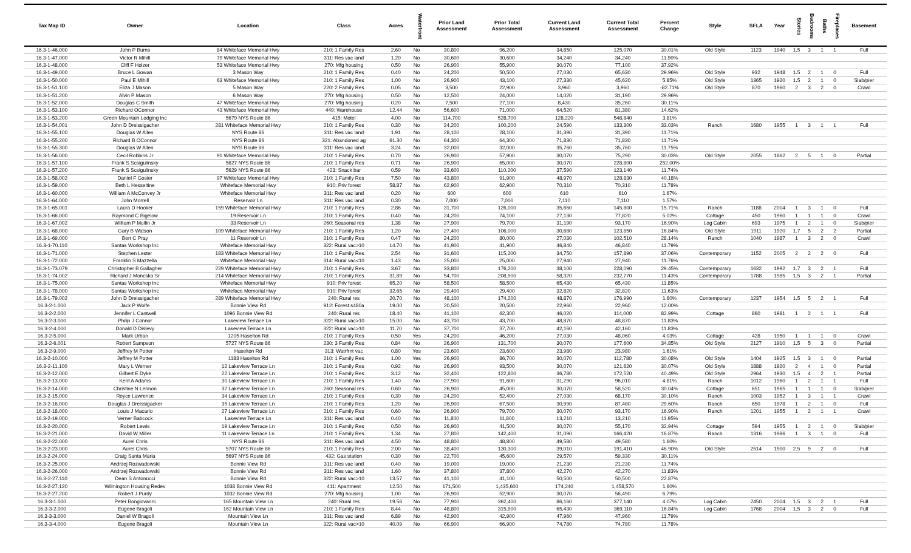| Tax Map ID | Owner | Location | Class | Acres | Waterfront | Prior Land Assessment | Prior Total Assessment | Current Land Assessment | Current Total Assessment | Percent Change | Style | SFLA | Year | Stories | Bedrooms | Baths | Fireplaces | Basement |
| --- | --- | --- | --- | --- | --- | --- | --- | --- | --- | --- | --- | --- | --- | --- | --- | --- | --- | --- |
| 16.3-1-46.000 | John P Burns | 84 Whiteface Memorial Hwy | 210: 1 Family Res | 2.60 | No | 30,800 | 96,200 | 34,850 | 125,070 | 30.01% | Old Style | 1123 | 1940 | 1.5 | 3 | 1 | 1 | Full |
| 16.3-1-47.000 | Victor R Mihill | 79 Whiteface Memorial Hwy | 311: Res vac land | 1.20 | No | 30,600 | 30,600 | 34,240 | 34,240 | 11.90% | | | | | | | | |
| 16.3-1-48.000 | Cliff F Holzer | 53 Whiteface Memorial Hwy | 270: Mfg housing | 0.50 | No | 26,900 | 55,900 | 30,070 | 77,100 | 37.92% | | | | | | | | |
| 16.3-1-49.000 | Bruce L Gowan | 3 Mason Way | 210: 1 Family Res | 0.40 | No | 24,200 | 50,500 | 27,030 | 65,630 | 29.96% | Old Style | 932 | 1948 | 1.5 | 2 | 1 | 0 | Full |
| 16.3-1-50.000 | Paul E Mihill | 63 Whiteface Memorial Hwy | 210: 1 Family Res | 1.00 | No | 26,900 | 43,100 | 27,330 | 45,620 | 5.85% | Old Style | 1365 | 1920 | 1.5 | 2 | 1 | 0 | Slab/pier |
| 16.3-1-51.100 | Eliza J Mason | 5 Mason Way | 220: 2 Family Res | 0.05 | No | 3,500 | 22,900 | 3,960 | 3,960 | -82.71% | Old Style | 870 | 1960 | 2 | 3 | 2 | 0 | Crawl |
| 16.3-1-51.200 | Alvin P Mason | 6 Mason Way | 270: Mfg housing | 0.50 | No | 12,500 | 24,000 | 14,020 | 31,190 | 29.96% | | | | | | | | |
| 16.3-1-52.000 | Douglas C Smith | 47 Whiteface Memorial Hwy | 270: Mfg housing | 0.20 | No | 7,500 | 27,100 | 8,430 | 35,260 | 30.11% | | | | | | | | |
| 16.3-1-53.100 | Richard OConnor | 43 Whiteface Memorial Hwy | 449: Warehouse | 12.44 | No | 56,600 | 71,000 | 64,520 | 81,380 | 14.62% | | | | | | | | |
| 16.3-1-53.200 | Green Mountain Lodging Inc | 5679 NYS Route 86 | 415: Motel | 4.00 | No | 114,700 | 528,700 | 128,220 | 548,840 | 3.81% | | | | | | | | |
| 16.3-1-54.001 | John D Dreissigacher | 281 Whiteface Memorial Hwy | 210: 1 Family Res | 0.30 | No | 24,200 | 100,200 | 24,590 | 133,300 | 33.03% | Ranch | 1680 | 1955 | 1 | 3 | 1 | 1 | Full |
| 16.3-1-55.100 | Douglas W Allen | NYS Route 86 | 311: Res vac land | 1.91 | No | 28,100 | 28,100 | 31,390 | 31,390 | 11.71% | | | | | | | | |
| 16.3-1-55.200 | Richard B OConnor | NYS Route 86 | 321: Abandoned ag | 61.30 | No | 64,300 | 64,300 | 71,830 | 71,830 | 11.71% | | | | | | | | |
| 16.3-1-55.300 | Douglas W Allen | NYS Route 86 | 311: Res vac land | 3.24 | No | 32,000 | 32,000 | 35,760 | 35,760 | 11.75% | | | | | | | | |
| 16.3-1-56.000 | Cecil Robbins Jr | 91 Whiteface Memorial Hwy | 210: 1 Family Res | 0.70 | No | 26,900 | 57,900 | 30,070 | 75,290 | 30.03% | Old Style | 2055 | 1862 | 2 | 5 | 1 | 0 | Partial |
| 16.3-1-57.100 | Frank S Scsigulinsky | 5627 NYS Route 86 | 210: 1 Family Res | 0.71 | No | 26,900 | 65,000 | 30,070 | 228,800 | 252.00% | | | | | | | | |
| 16.3-1-57.200 | Frank S Scsigulinsky | 5629 NYS Route 86 | 423: Snack bar | 0.59 | No | 33,600 | 110,200 | 37,590 | 123,140 | 11.74% | | | | | | | | |
| 16.3-1-58.002 | Daniel F Gosier | 97 Whiteface Memorial Hwy | 210: 1 Family Res | 7.50 | No | 43,800 | 91,900 | 48,970 | 128,830 | 40.18% | | | | | | | | |
| 16.3-1-59.000 | Beth L Hesseltine | Whiteface Memorial Hwy | 910: Priv forest | 58.87 | No | 62,900 | 62,900 | 70,310 | 70,310 | 11.78% | | | | | | | | |
| 16.3-1-60.000 | William A McConvey Jr | Whiteface Memorial Hwy | 311: Res vac land | 0.20 | No | 600 | 600 | 610 | 610 | 1.67% | | | | | | | | |
| 16.3-1-64.000 | John Morrell | Reservoir Ln | 311: Res vac land | 0.30 | No | 7,000 | 7,000 | 7,110 | 7,110 | 1.57% | | | | | | | | |
| 16.3-1-65.001 | Laura D Hooker | 159 Whiteface Memorial Hwy | 210: 1 Family Res | 2.86 | No | 31,700 | 126,000 | 35,660 | 145,800 | 15.71% | Ranch | 1188 | 2004 | 1 | 3 | 1 | 0 | Full |
| 16.3-1-66.000 | Raymond C Bigelow | 19 Reservoir Ln | 210: 1 Family Res | 0.40 | No | 24,200 | 74,100 | 27,130 | 77,820 | 5.02% | Cottage | 450 | 1960 | 1 | 1 | 1 | 0 | Crawl |
| 16.3-1-67.002 | William P Mullin Jr | 33 Reservoir Ln | 260: Seasonal res | 1.38 | No | 27,900 | 79,700 | 31,190 | 93,170 | 16.90% | Log Cabin | 693 | 1975 | 1 | 2 | 1 | 0 | Slab/pier |
| 16.3-1-68.000 | Gary B Watson | 109 Whiteface Memorial Hwy | 210: 1 Family Res | 1.20 | No | 27,400 | 106,000 | 30,680 | 123,850 | 16.84% | Old Style | 1911 | 1920 | 1.7 | 5 | 2 | 2 | Partial |
| 16.3-1-69.000 | Bert C Pray | 11 Reservoir Ln | 210: 1 Family Res | 0.47 | No | 24,200 | 80,000 | 27,030 | 102,510 | 28.14% | Ranch | 1040 | 1987 | 1 | 3 | 2 | 0 | Crawl |
| 16.3-1-70.110 | Santas Workshop Inc | Whiteface Memorial Hwy | 322: Rural vac>10 | 14.70 | No | 41,900 | 41,900 | 46,840 | 46,840 | 11.79% | | | | | | | | |
| 16.3-1-71.000 | Stephen Lester | 183 Whiteface Memorial Hwy | 210: 1 Family Res | 2.54 | No | 31,600 | 115,200 | 34,750 | 157,890 | 37.06% | Contemporary | 1152 | 2005 | 2 | 2 | 2 | 0 | Full |
| 16.3-1-72.000 | Franklin S Mazzella | Whiteface Memorial Hwy | 314: Rural vac<10 | 1.43 | No | 25,000 | 25,000 | 27,940 | 27,940 | 11.76% | | | | | | | | |
| 16.3-1-73.079 | Christopher B Gallagher | 229 Whiteface Memorial Hwy | 210: 1 Family Res | 3.67 | No | 33,800 | 176,200 | 38,100 | 228,090 | 29.45% | Contemporary | 1632 | 1992 | 1.7 | 3 | 2 | 1 | Full |
| 16.3-1-74.002 | Richard J Moncsko Sr | 214 Whiteface Memorial Hwy | 210: 1 Family Res | 31.89 | No | 54,700 | 208,900 | 58,320 | 232,770 | 11.43% | Contemporary | 1788 | 1985 | 1.5 | 3 | 2 | 1 | Partial |
| 16.3-1-75.000 | Santas Workshop Inc | Whiteface Memorial Hwy | 910: Priv forest | 65.20 | No | 58,500 | 58,500 | 65,430 | 65,430 | 11.85% | | | | | | | | |
| 16.3-1-78.000 | Santas Workshop Inc | Whiteface Memorial Hwy | 910: Priv forest | 32.65 | No | 29,400 | 29,400 | 32,820 | 32,820 | 11.63% | | | | | | | | |
| 16.3-1-79.002 | John D Dreissigacher | 289 Whiteface Memorial Hwy | 240: Rural res | 20.70 | No | 48,100 | 174,200 | 48,870 | 176,990 | 1.60% | Contemporary | 1237 | 1954 | 1.5 | 5 | 2 | 1 | Full |
| 16.3-2-1.000 | Jack P Wolfe | Bonnie View Rd | 912: Forest s480a | 19.00 | No | 20,500 | 20,500 | 22,960 | 22,960 | 12.00% | | | | | | | | |
| 16.3-2-2.000 | Jennifer L Cantwell | 1096 Bonnie View Rd | 240: Rural res | 18.40 | No | 41,100 | 62,300 | 46,020 | 114,000 | 82.99% | Cottage | 860 | 1981 | 1 | 2 | 1 | 1 | Full |
| 16.3-2-3.000 | Philip J Connor | Lakeview Terrace Ln | 322: Rural vac>10 | 15.00 | No | 43,700 | 43,700 | 48,870 | 48,870 | 11.83% | | | | | | | | |
| 16.3-2-4.000 | Donald D Dislevy | Lakeview Terrace Ln | 322: Rural vac>10 | 11.70 | No | 37,700 | 37,700 | 42,160 | 42,160 | 11.83% | | | | | | | | |
| 16.3-2-5.000 | Mark Urban | 1205 Haselton Rd | 210: 1 Family Res | 0.50 | Yes | 24,200 | 46,200 | 27,030 | 48,060 | 4.03% | Cottage | 428 | 1950 | 1 | 1 | 1 | 0 | Crawl |
| 16.3-2-6.001 | Robert Sampson | 5727 NYS Route 86 | 230: 3 Family Res | 0.84 | No | 26,900 | 131,700 | 30,070 | 177,600 | 34.85% | Old Style | 2127 | 1910 | 1.5 | 5 | 3 | 0 | Partial |
| 16.3-2-9.000 | Jeffrey M Potter | Haselton Rd | 313: Watrfrnt vac | 0.80 | Yes | 23,600 | 23,600 | 23,980 | 23,980 | 1.61% | | | | | | | | |
| 16.3-2-10.000 | Jeffrey M Potter | 1183 Haselton Rd | 210: 1 Family Res | 1.00 | Yes | 26,900 | 86,700 | 30,070 | 112,780 | 30.08% | Old Style | 1404 | 1925 | 1.5 | 3 | 1 | 0 | Partial |
| 16.3-2-11.100 | Mary L Werner | 12 Lakeview Terrace Ln | 210: 1 Family Res | 0.92 | No | 26,900 | 93,500 | 30,070 | 121,620 | 30.07% | Old Style | 1888 | 1920 | 2 | 4 | 1 | 0 | Partial |
| 16.3-2-12.000 | Gilbert E Dyke | 22 Lakeview Terrace Ln | 210: 1 Family Res | 3.12 | No | 32,400 | 122,800 | 36,780 | 172,520 | 40.49% | Old Style | 2964 | 1930 | 1.5 | 4 | 2 | 1 | Partial |
| 16.3-2-13.000 | Kent A Adams | 30 Lakeview Terrace Ln | 210: 1 Family Res | 1.40 | No | 27,900 | 91,600 | 31,290 | 96,010 | 4.81% | Ranch | 1012 | 1960 | 1 | 2 | 1 | 1 | Full |
| 16.3-2-14.000 | Christine N Lennon | 32 Lakeview Terrace Ln | 260: Seasonal res | 0.60 | No | 26,900 | 45,000 | 30,070 | 58,520 | 30.04% | Cottage | 651 | 1965 | 1 | 1 | 1 | 0 | Slab/pier |
| 16.3-2-15.000 | Royce Lawrence | 34 Lakeview Terrace Ln | 210: 1 Family Res | 0.30 | No | 24,200 | 52,400 | 27,030 | 68,170 | 30.10% | Ranch | 1003 | 1952 | 1 | 3 | 1 | 1 | Crawl |
| 16.3-2-16.000 | Douglas J Dreissigacker | 35 Lakeview Terrace Ln | 210: 1 Family Res | 1.20 | No | 26,900 | 67,500 | 30,990 | 87,480 | 29.60% | Ranch | 650 | 1978 | 1 | 2 | 1 | 0 | Full |
| 16.3-2-18.000 | Louis J Macario | 27 Lakeview Terrace Ln | 210: 1 Family Res | 0.60 | No | 26,900 | 79,700 | 30,070 | 93,170 | 16.90% | Ranch | 1201 | 1955 | 1 | 2 | 1 | 1 | Crawl |
| 16.3-2-19.000 | Verner Babcock | Lakeview Terrace Ln | 311: Res vac land | 0.40 | No | 11,800 | 11,800 | 13,210 | 13,210 | 11.95% | | | | | | | | |
| 16.3-2-20.000 | Robert Lewis | 19 Lakeview Terrace Ln | 210: 1 Family Res | 0.50 | No | 26,900 | 41,500 | 30,070 | 55,170 | 32.94% | Cottage | 594 | 1955 | 1 | 2 | 1 | 0 | Slab/pier |
| 16.3-2-21.000 | David W Miller | 11 Lakeview Terrace Ln | 210: 1 Family Res | 1.34 | No | 27,800 | 142,400 | 31,090 | 166,420 | 16.87% | Ranch | 1316 | 1986 | 1 | 3 | 1 | 0 | Full |
| 16.3-2-22.000 | Aurel Chris | NYS Route 86 | 311: Res vac land | 4.50 | No | 48,800 | 48,800 | 49,580 | 49,580 | 1.60% | | | | | | | | |
| 16.3-2-23.000 | Aurel Chris | 5707 NYS Route 86 | 210: 1 Family Res | 2.00 | No | 38,400 | 130,300 | 39,010 | 191,410 | 46.90% | Old Style | 2514 | 1900 | 2.5 | 9 | 2 | 0 | Full |
| 16.3-2-24.000 | Craig Santa Maria | 5697 NYS Route 86 | 432: Gas station | 0.30 | No | 22,700 | 45,600 | 29,570 | 59,330 | 30.11% | | | | | | | | |
| 16.3-2-25.000 | Andrzej Rozwadowski | Bonnie View Rd | 311: Res vac land | 0.40 | No | 19,000 | 19,000 | 21,230 | 21,230 | 11.74% | | | | | | | | |
| 16.3-2-26.000 | Andrzej Rozwadowski | Bonnie View Rd | 311: Res vac land | 1.60 | No | 37,800 | 37,800 | 42,270 | 42,270 | 11.83% | | | | | | | | |
| 16.3-2-27.110 | Dean S Antonucci | Bonnie View Rd | 322: Rural vac>10 | 13.57 | No | 41,100 | 41,100 | 50,500 | 50,500 | 22.87% | | | | | | | | |
| 16.3-2-27.120 | Wilmington Housing Redev | 1038 Bonnie View Rd | 411: Apartment | 12.50 | No | 171,500 | 1,435,600 | 174,240 | 1,458,570 | 1.60% | | | | | | | | |
| 16.3-2-27.200 | Robert J Purdy | 1032 Bonnie View Rd | 270: Mfg housing | 1.00 | No | 26,900 | 52,900 | 30,070 | 56,490 | 6.79% | | | | | | | | |
| 16.3-3-1.000 | Peter Bongiovanni | 165 Mountain View Ln | 240: Rural res | 19.56 | No | 77,900 | 362,400 | 86,160 | 377,140 | 4.07% | Log Cabin | 2450 | 2004 | 1.5 | 3 | 2 | 1 | Full |
| 16.3-3-2.000 | Eugene Bragoli | 162 Mountain View Ln | 210: 1 Family Res | 8.44 | No | 48,800 | 315,900 | 65,430 | 369,110 | 16.84% | Log Cabin | 1768 | 2004 | 1.5 | 3 | 2 | 0 | Full |
| 16.3-3-3.000 | Daniel W Bragoli | Mountain View Ln | 311: Res vac land | 6.89 | No | 42,900 | 42,900 | 47,960 | 47,960 | 11.79% | | | | | | | | |
| 16.3-3-4.000 | Eugene Bragoli | Mountain View Ln | 322: Rural vac>10 | 40.09 | No | 66,900 | 66,900 | 74,780 | 74,780 | 11.78% | | | | | | | | |